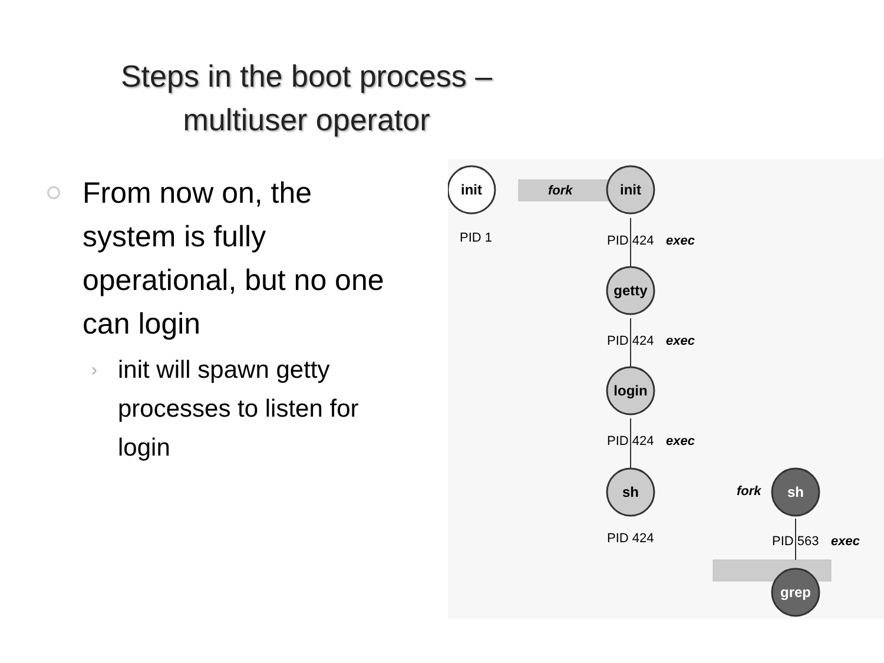Steps in the boot process – multiuser operator
From now on, the system is fully operational, but no one can login
› init will spawn getty processes to listen for login
init
init
getty
login
sh
sh
grep
fork
fork
PID 1
PID 424
exec
PID 424
exec
PID 424
exec
PID 424
PID 563
exec